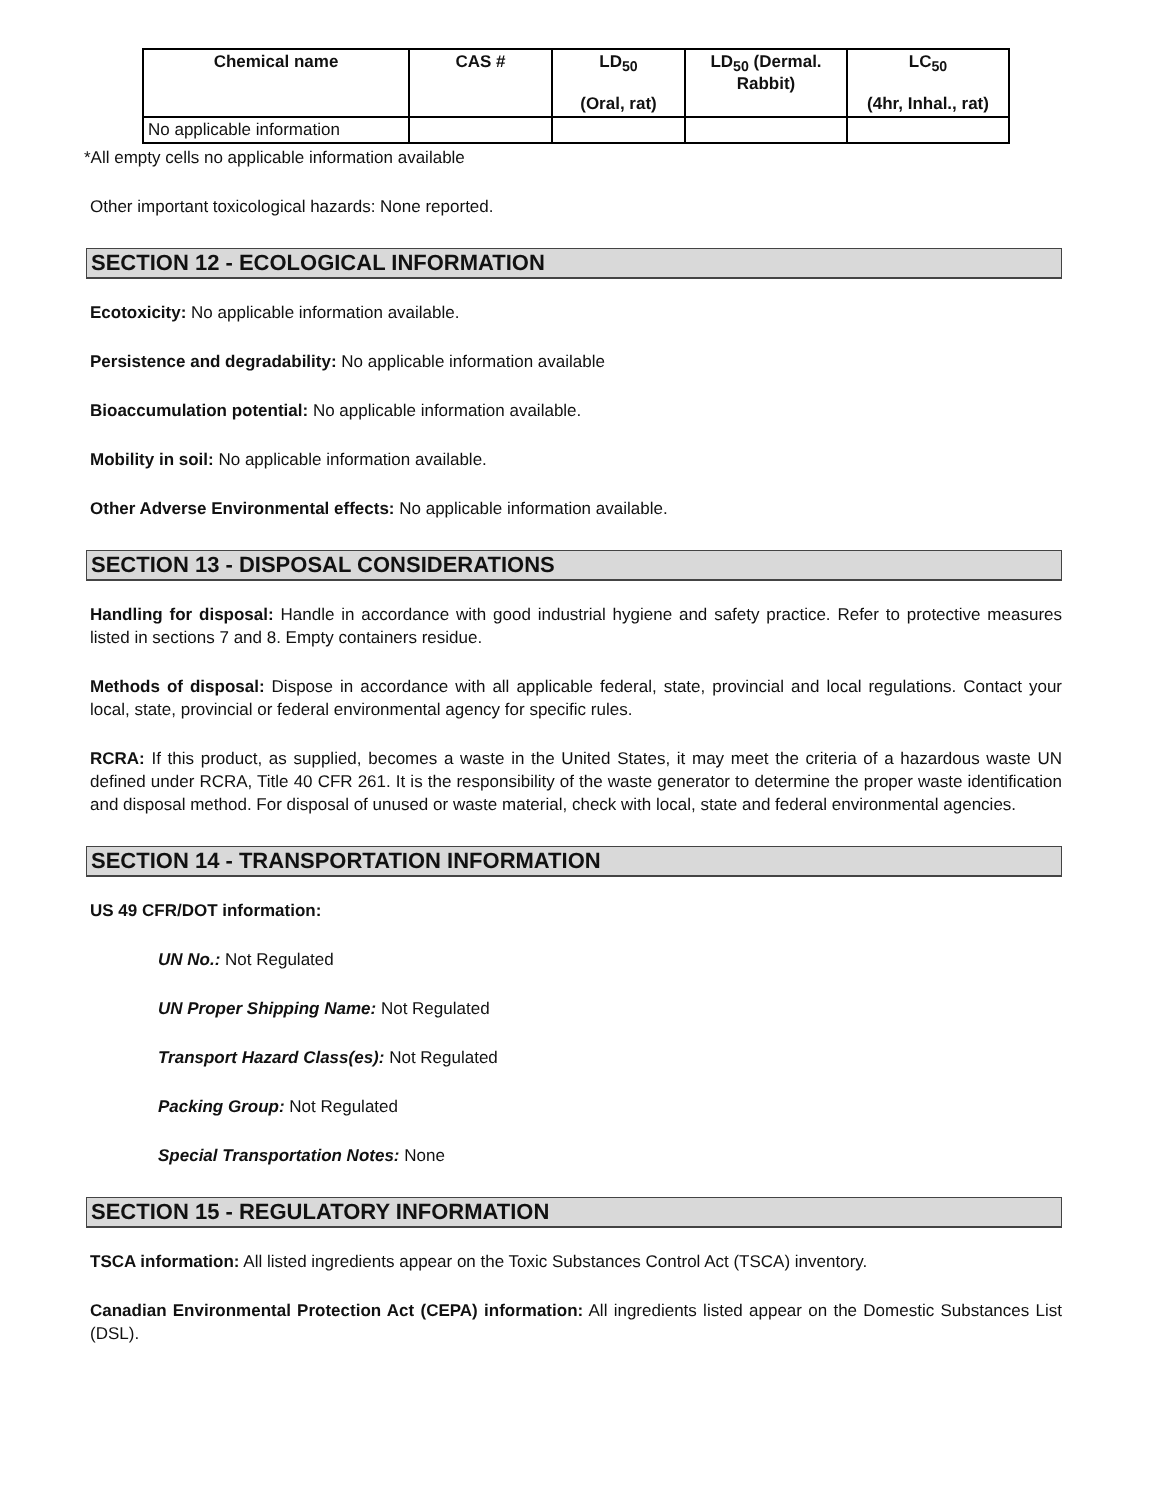| Chemical name | CAS # | LD<sub>50</sub> (Oral, rat) | LD<sub>50</sub> (Dermal. Rabbit) | LC<sub>50</sub> (4hr, Inhal., rat) |
| --- | --- | --- | --- | --- |
| No applicable information | | | | |
*All empty cells no applicable information available
Other important toxicological hazards: None reported.
SECTION 12 - ECOLOGICAL INFORMATION
Ecotoxicity: No applicable information available.
Persistence and degradability: No applicable information available
Bioaccumulation potential: No applicable information available.
Mobility in soil: No applicable information available.
Other Adverse Environmental effects: No applicable information available.
SECTION 13 - DISPOSAL CONSIDERATIONS
Handling for disposal: Handle in accordance with good industrial hygiene and safety practice. Refer to protective measures listed in sections 7 and 8. Empty containers residue.
Methods of disposal: Dispose in accordance with all applicable federal, state, provincial and local regulations. Contact your local, state, provincial or federal environmental agency for specific rules.
RCRA: If this product, as supplied, becomes a waste in the United States, it may meet the criteria of a hazardous waste UN defined under RCRA, Title 40 CFR 261. It is the responsibility of the waste generator to determine the proper waste identification and disposal method. For disposal of unused or waste material, check with local, state and federal environmental agencies.
SECTION 14 - TRANSPORTATION INFORMATION
US 49 CFR/DOT information:
UN No.: Not Regulated
UN Proper Shipping Name: Not Regulated
Transport Hazard Class(es): Not Regulated
Packing Group: Not Regulated
Special Transportation Notes: None
SECTION 15 - REGULATORY INFORMATION
TSCA information: All listed ingredients appear on the Toxic Substances Control Act (TSCA) inventory.
Canadian Environmental Protection Act (CEPA) information: All ingredients listed appear on the Domestic Substances List (DSL).